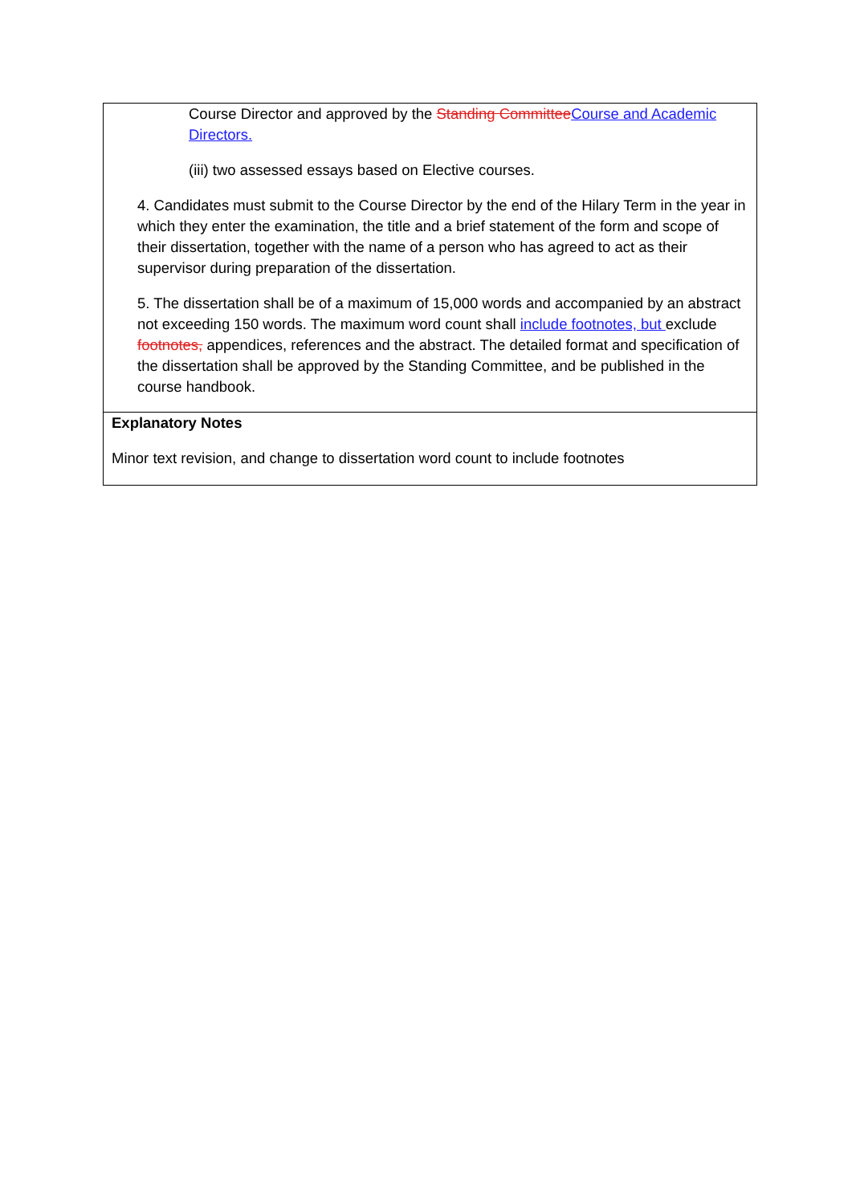| Course Director and approved by the Standing Committee Course and Academic Directors. (iii) two assessed essays based on Elective courses. 4. Candidates must submit to the Course Director by the end of the Hilary Term in the year in which they enter the examination, the title and a brief statement of the form and scope of their dissertation, together with the name of a person who has agreed to act as their supervisor during preparation of the dissertation. 5. The dissertation shall be of a maximum of 15,000 words and accompanied by an abstract not exceeding 150 words. The maximum word count shall include footnotes, but exclude footnotes, appendices, references and the abstract. The detailed format and specification of the dissertation shall be approved by the Standing Committee, and be published in the course handbook. |
| Explanatory Notes Minor text revision, and change to dissertation word count to include footnotes |